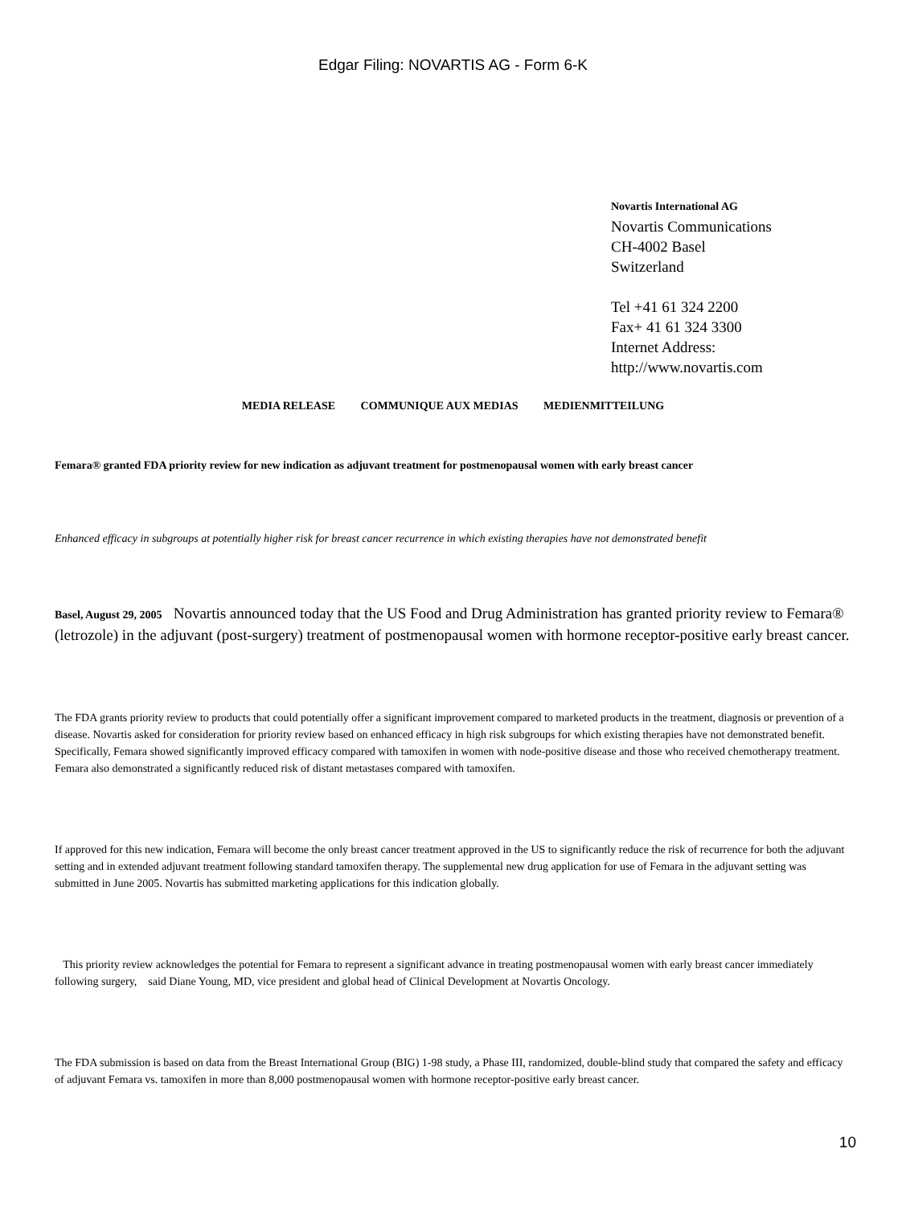Edgar Filing: NOVARTIS AG - Form 6-K
Novartis International AG
Novartis Communications
CH-4002 Basel
Switzerland
Tel +41 61 324 2200
Fax+ 41 61 324 3300
Internet Address:
http://www.novartis.com
MEDIA RELEASE COMMUNIQUE AUX MEDIAS MEDIENMITTEILUNG
Femara® granted FDA priority review for new indication as adjuvant treatment for postmenopausal women with early breast cancer
Enhanced efficacy in subgroups at potentially higher risk for breast cancer recurrence in which existing therapies have not demonstrated benefit
Basel, August 29, 2005 Novartis announced today that the US Food and Drug Administration has granted priority review to Femara® (letrozole) in the adjuvant (post-surgery) treatment of postmenopausal women with hormone receptor-positive early breast cancer.
The FDA grants priority review to products that could potentially offer a significant improvement compared to marketed products in the treatment, diagnosis or prevention of a disease. Novartis asked for consideration for priority review based on enhanced efficacy in high risk subgroups for which existing therapies have not demonstrated benefit. Specifically, Femara showed significantly improved efficacy compared with tamoxifen in women with node-positive disease and those who received chemotherapy treatment. Femara also demonstrated a significantly reduced risk of distant metastases compared with tamoxifen.
If approved for this new indication, Femara will become the only breast cancer treatment approved in the US to significantly reduce the risk of recurrence for both the adjuvant setting and in extended adjuvant treatment following standard tamoxifen therapy. The supplemental new drug application for use of Femara in the adjuvant setting was submitted in June 2005. Novartis has submitted marketing applications for this indication globally.
This priority review acknowledges the potential for Femara to represent a significant advance in treating postmenopausal women with early breast cancer immediately following surgery, said Diane Young, MD, vice president and global head of Clinical Development at Novartis Oncology.
The FDA submission is based on data from the Breast International Group (BIG) 1-98 study, a Phase III, randomized, double-blind study that compared the safety and efficacy of adjuvant Femara vs. tamoxifen in more than 8,000 postmenopausal women with hormone receptor-positive early breast cancer.
10